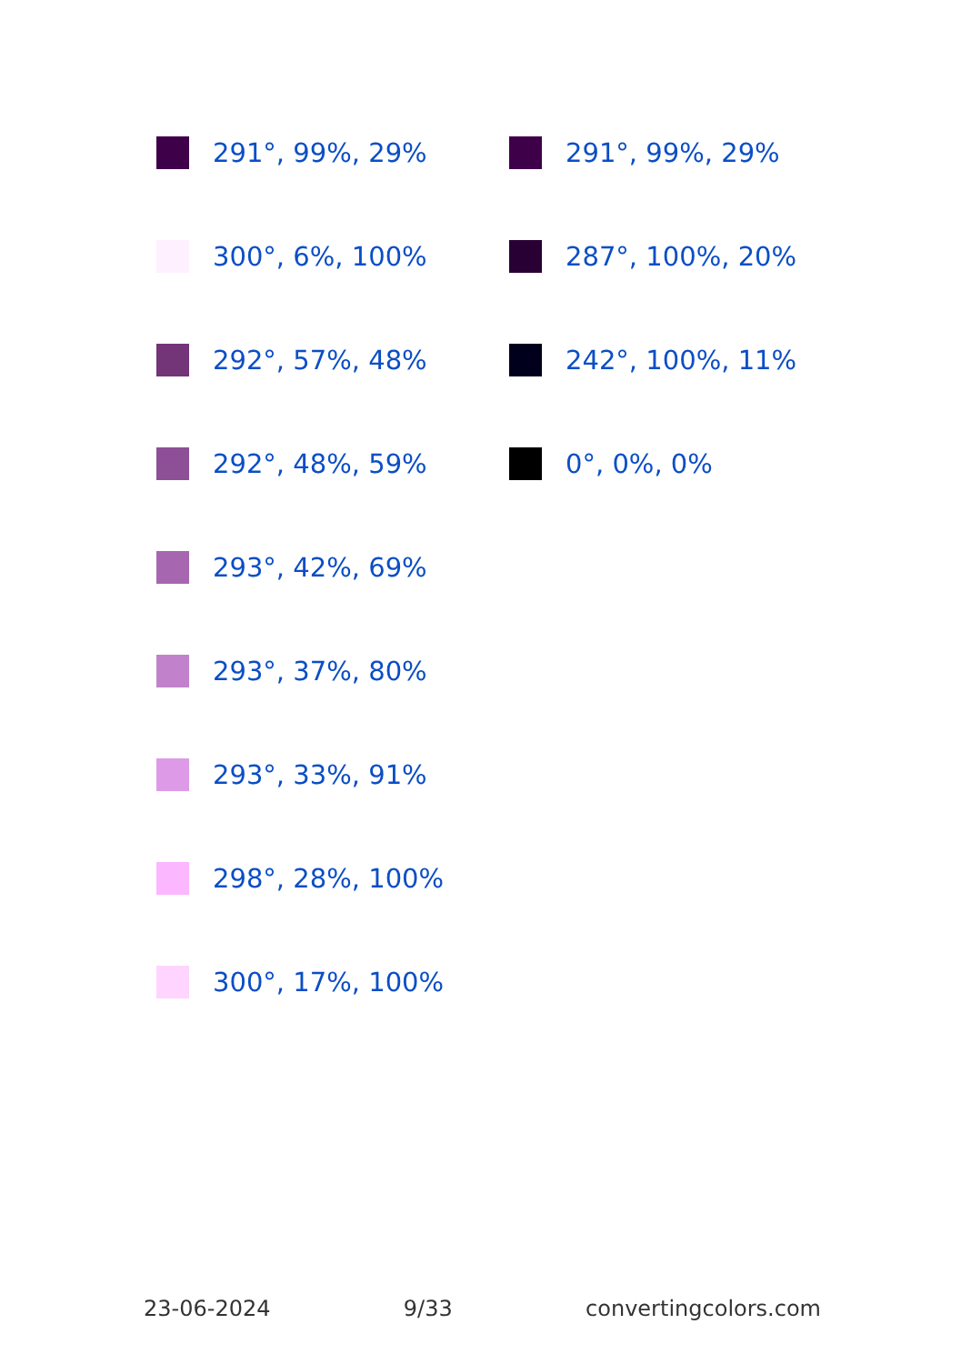291°, 99%, 29%
300°, 6%, 100%
292°, 57%, 48%
292°, 48%, 59%
293°, 42%, 69%
293°, 37%, 80%
293°, 33%, 91%
298°, 28%, 100%
300°, 17%, 100%
291°, 99%, 29%
287°, 100%, 20%
242°, 100%, 11%
0°, 0%, 0%
23-06-2024 9/33 convertingcolors.com